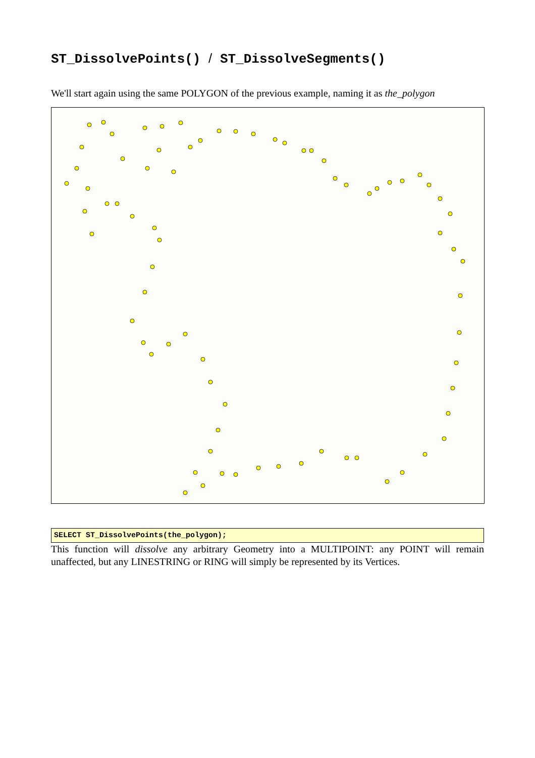ST_DissolvePoints() / ST_DissolveSegments()
We'll start again using the same POLYGON of the previous example, naming it as the_polygon
SELECT ST_DissolvePoints(the_polygon);
This function will dissolve any arbitrary Geometry into a MULTIPOINT: any POINT will remain unaffected, but any LINESTRING or RING will simply be represented by its Vertices.